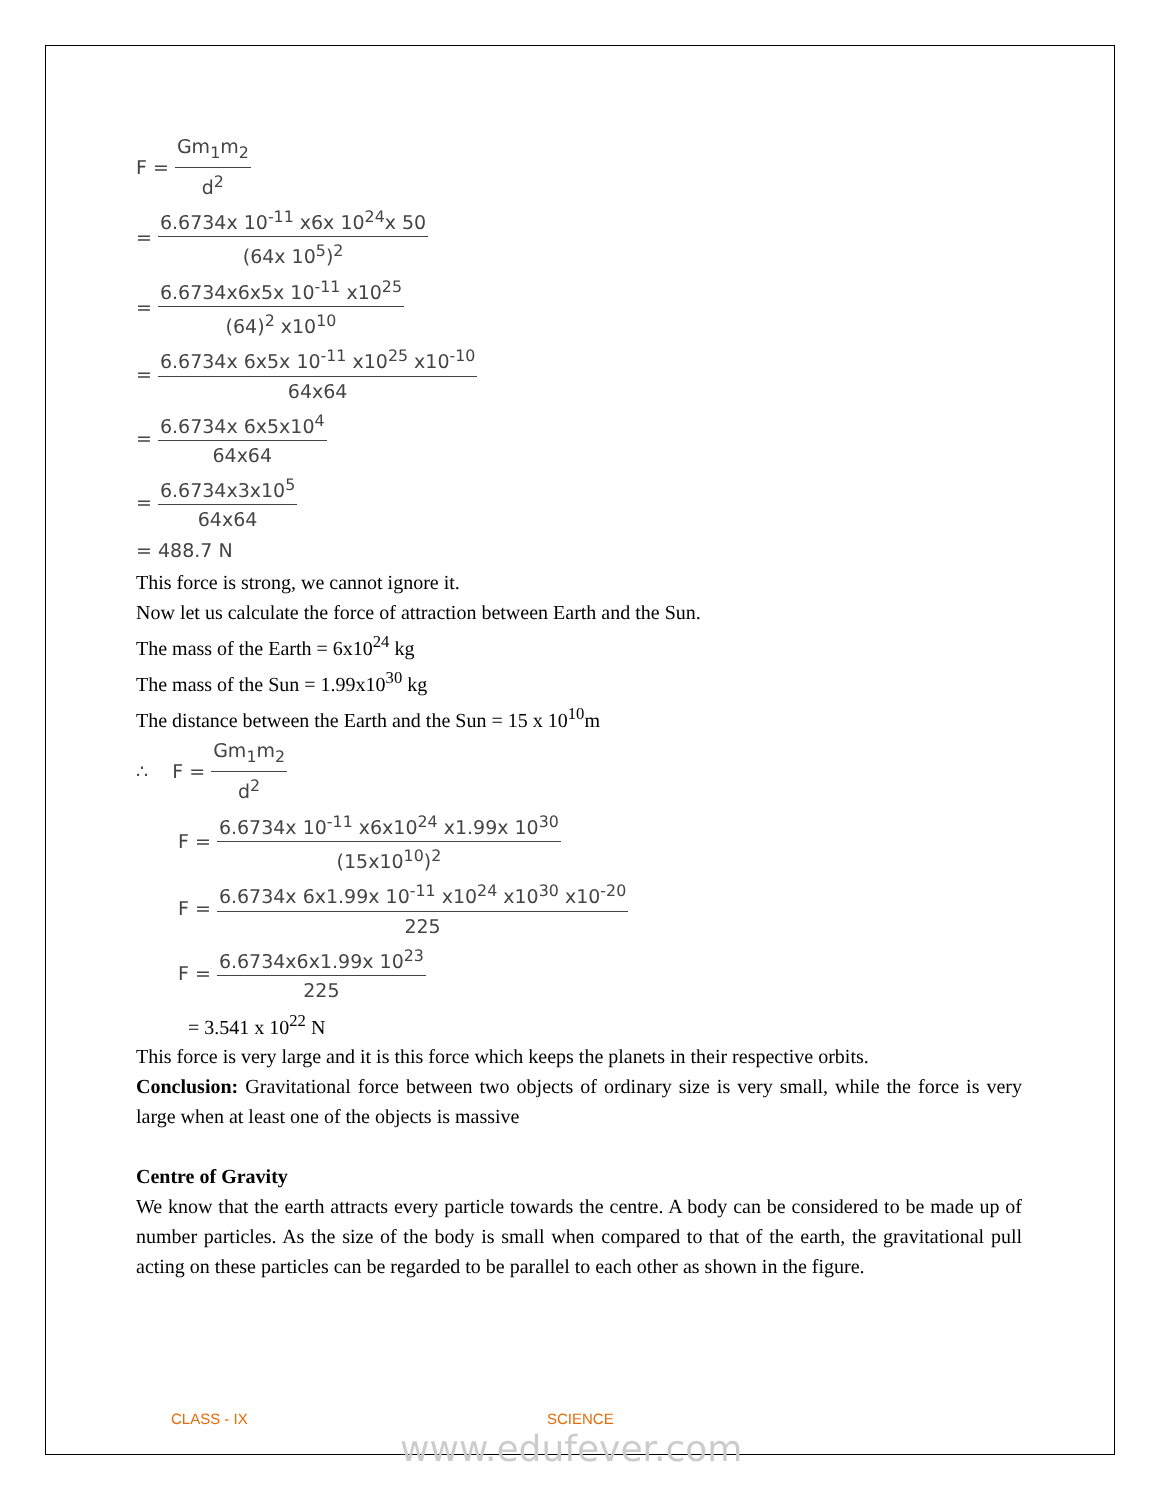F = Gm<sub>1</sub>m<sub>2</sub> d<sup>2</sup>
= 6.6734x 10<sup>-11</sup> x6x 10<sup>24</sup>x 50 (64x 10<sup>5</sup>)<sup>2</sup>
= 6.6734x6x5x 10<sup>-11</sup> x10<sup>25</sup> (64)<sup>2</sup> x10<sup>10</sup>
= 6.6734x 6x5x 10<sup>-11</sup> x10<sup>25</sup> x10<sup>-10</sup> 64x64
= 6.6734x 6x5x10<sup>4</sup> 64x64
= 6.6734x3x10<sup>5</sup> 64x64
= 488.7 N
This force is strong, we cannot ignore it.
Now let us calculate the force of attraction between Earth and the Sun.
The mass of the Earth = 6x10<sup>24</sup> kg
The mass of the Sun = 1.99x10<sup>30</sup> kg
The distance between the Earth and the Sun = 15 x 10<sup>10</sup>m
∴ F = Gm<sub>1</sub>m<sub>2</sub> d<sup>2</sup>
F = 6.6734x 10<sup>-11</sup> x6x10<sup>24</sup> x1.99x 10<sup>30</sup> (15x10<sup>10</sup>)<sup>2</sup>
F = 6.6734x 6x1.99x 10<sup>-11</sup> x10<sup>24</sup> x10<sup>30</sup> x10<sup>-20</sup> 225
F = 6.6734x6x1.99x 10<sup>23</sup> 225
= 3.541 x 10<sup>22</sup> N
This force is very large and it is this force which keeps the planets in their respective orbits.
Conclusion: Gravitational force between two objects of ordinary size is very small, while the force is very large when at least one of the objects is massive
Centre of Gravity
We know that the earth attracts every particle towards the centre. A body can be considered to be made up of number particles. As the size of the body is small when compared to that of the earth, the gravitational pull acting on these particles can be regarded to be parallel to each other as shown in the figure.
CLASS - IX SCIENCE
www.edufever.com